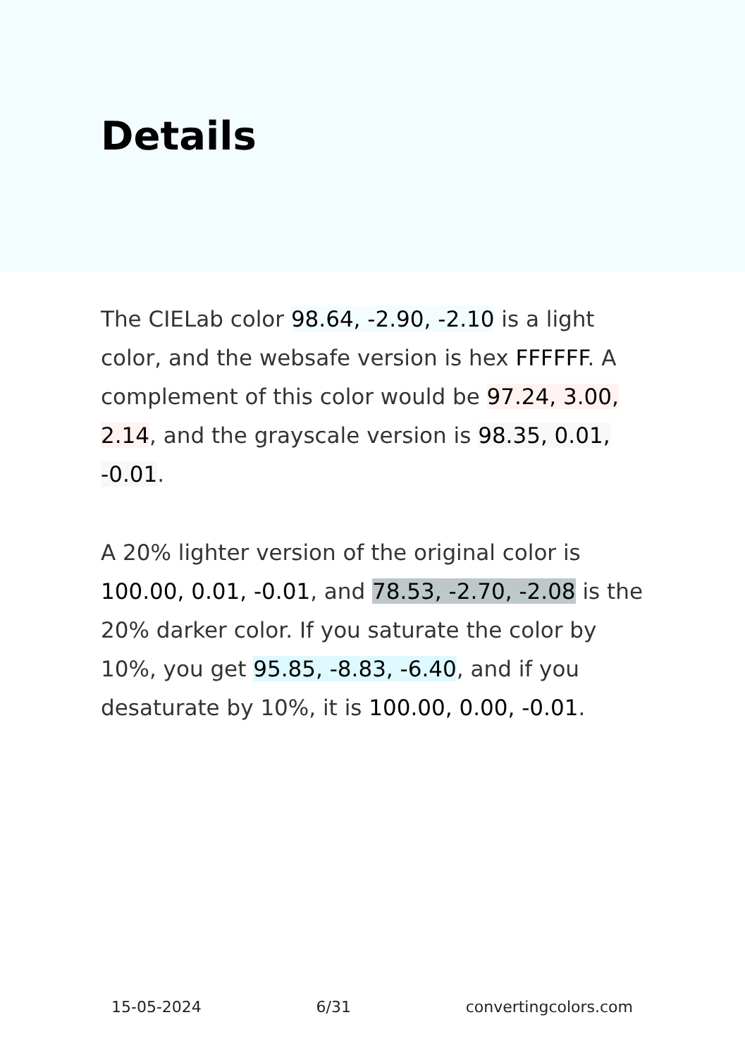Details
The CIELab color 98.64, -2.90, -2.10 is a light color, and the websafe version is hex FFFFFF. A complement of this color would be 97.24, 3.00, 2.14, and the grayscale version is 98.35, 0.01, -0.01.
A 20% lighter version of the original color is 100.00, 0.01, -0.01, and 78.53, -2.70, -2.08 is the 20% darker color. If you saturate the color by 10%, you get 95.85, -8.83, -6.40, and if you desaturate by 10%, it is 100.00, 0.00, -0.01.
15-05-2024 6/31 convertingcolors.com